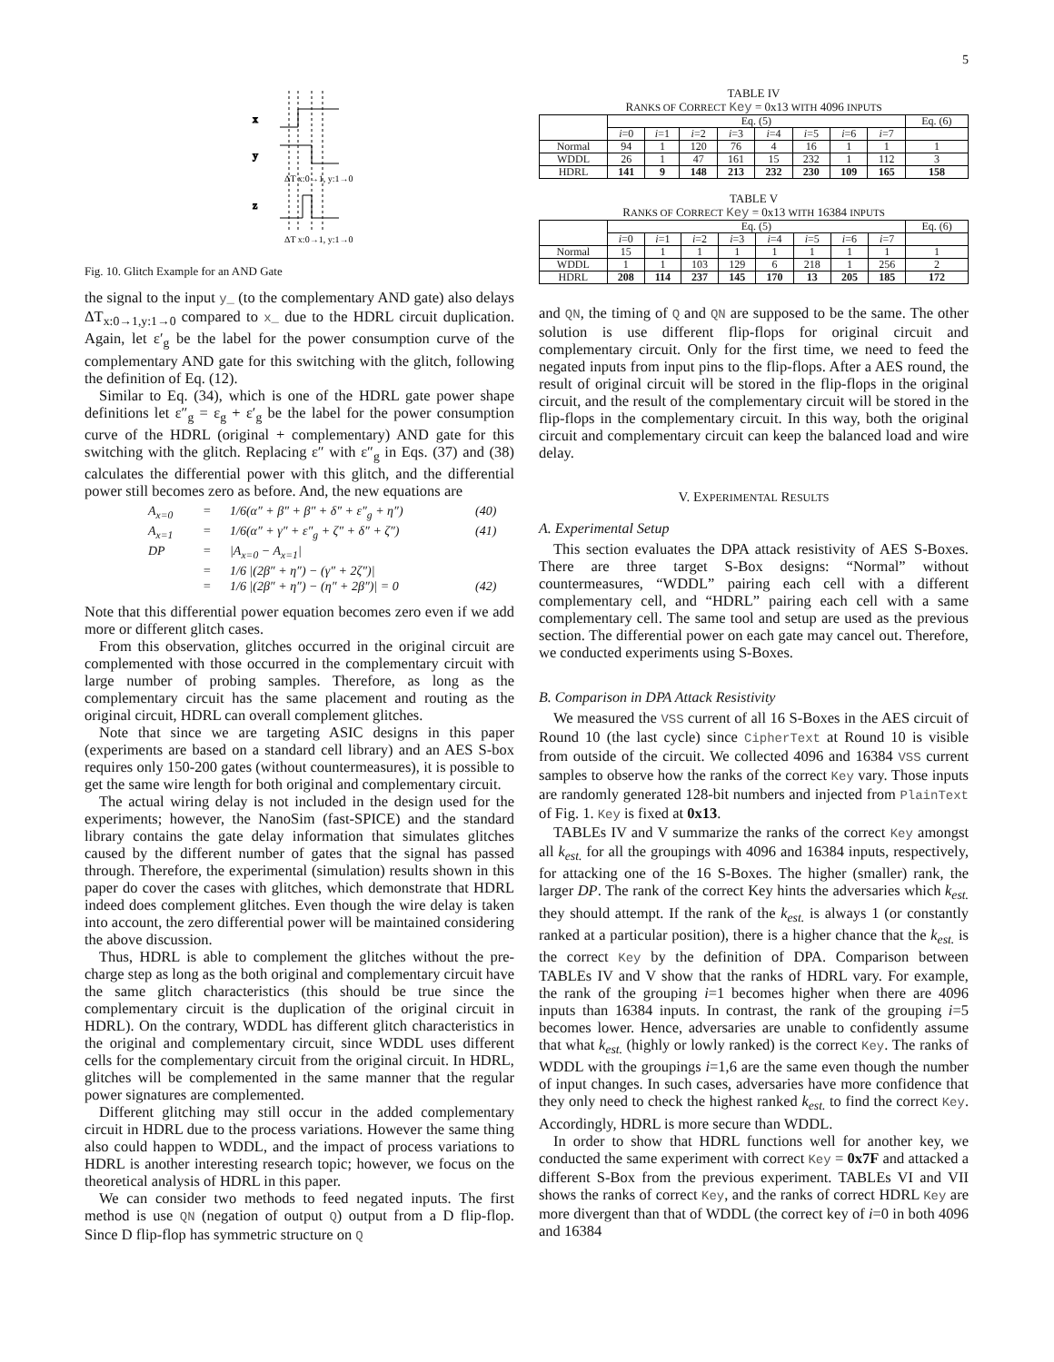5
x
y
z
ΔT x:0→1, y:1→0
ΔT x:0→1, y:1→0
Fig. 10. Glitch Example for an AND Gate
the signal to the input y_ (to the complementary AND gate) also delays ΔT<sub>x:0→1,y:1→0</sub> compared to x_ due to the HDRL circuit duplication. Again, let ε′<sub>g</sub> be the label for the power consumption curve of the complementary AND gate for this switching with the glitch, following the definition of Eq. (12).
Similar to Eq. (34), which is one of the HDRL gate power shape definitions let ε″<sub>g</sub> = ε<sub>g</sub> + ε′<sub>g</sub> be the label for the power consumption curve of the HDRL (original + complementary) AND gate for this switching with the glitch. Replacing ε″ with ε″<sub>g</sub> in Eqs. (37) and (38) calculates the differential power with this glitch, and the differential power still becomes zero as before. And, the new equations are
A<sub>x=0</sub> = 1/6(α″ + β″ + β″ + δ″ + ε″<sub>g</sub> + η″) (40)
A<sub>x=1</sub> = 1/6(α″ + γ″ + ε″<sub>g</sub> + ζ″ + δ″ + ζ″) (41)
DP = |A<sub>x=0</sub> − A<sub>x=1</sub>|
= 1/6 |(2β″ + η″) − (γ″ + 2ζ″)|
= 1/6 |(2β″ + η″) − (η″ + 2β″)| = 0 (42)
Note that this differential power equation becomes zero even if we add more or different glitch cases.
From this observation, glitches occurred in the original circuit are complemented with those occurred in the complementary circuit with large number of probing samples. Therefore, as long as the complementary circuit has the same placement and routing as the original circuit, HDRL can overall complement glitches.
Note that since we are targeting ASIC designs in this paper (experiments are based on a standard cell library) and an AES S-box requires only 150-200 gates (without countermeasures), it is possible to get the same wire length for both original and complementary circuit.
The actual wiring delay is not included in the design used for the experiments; however, the NanoSim (fast-SPICE) and the standard library contains the gate delay information that simulates glitches caused by the different number of gates that the signal has passed through. Therefore, the experimental (simulation) results shown in this paper do cover the cases with glitches, which demonstrate that HDRL indeed does complement glitches. Even though the wire delay is taken into account, the zero differential power will be maintained considering the above discussion.
Thus, HDRL is able to complement the glitches without the pre-charge step as long as the both original and complementary circuit have the same glitch characteristics (this should be true since the complementary circuit is the duplication of the original circuit in HDRL). On the contrary, WDDL has different glitch characteristics in the original and complementary circuit, since WDDL uses different cells for the complementary circuit from the original circuit. In HDRL, glitches will be complemented in the same manner that the regular power signatures are complemented.
Different glitching may still occur in the added complementary circuit in HDRL due to the process variations. However the same thing also could happen to WDDL, and the impact of process variations to HDRL is another interesting research topic; however, we focus on the theoretical analysis of HDRL in this paper.
We can consider two methods to feed negated inputs. The first method is use QN (negation of output Q) output from a D flip-flop. Since D flip-flop has symmetric structure on Q
TABLE IV
RANKS OF CORRECT Key = 0x13 WITH 4096 INPUTS
| | Eq. (5) | | | | | | | | Eq. (6) |
| --- | --- | --- | --- | --- | --- | --- | --- | --- | --- |
| | i =0 | i =1 | i =2 | i =3 | i =4 | i =5 | i =6 | i =7 | |
| Normal | 94 | 1 | 120 | 76 | 4 | 16 | 1 | 1 | 1 |
| WDDL | 26 | 1 | 47 | 161 | 15 | 232 | 1 | 112 | 3 |
| HDRL | 141 | 9 | 148 | 213 | 232 | 230 | 109 | 165 | 158 |
TABLE V
RANKS OF CORRECT Key = 0x13 WITH 16384 INPUTS
| | Eq. (5) | | | | | | | | Eq. (6) |
| --- | --- | --- | --- | --- | --- | --- | --- | --- | --- |
| | i =0 | i =1 | i =2 | i =3 | i =4 | i =5 | i =6 | i =7 | |
| Normal | 15 | 1 | 1 | 1 | 1 | 1 | 1 | 1 | 1 |
| WDDL | 1 | 1 | 103 | 129 | 6 | 218 | 1 | 256 | 2 |
| HDRL | 208 | 114 | 237 | 145 | 170 | 13 | 205 | 185 | 172 |
and QN, the timing of Q and QN are supposed to be the same. The other solution is use different flip-flops for original circuit and complementary circuit. Only for the first time, we need to feed the negated inputs from input pins to the flip-flops. After a AES round, the result of original circuit will be stored in the flip-flops in the original circuit, and the result of the complementary circuit will be stored in the flip-flops in the complementary circuit. In this way, both the original circuit and complementary circuit can keep the balanced load and wire delay.
V. EXPERIMENTAL RESULTS
A. Experimental Setup
This section evaluates the DPA attack resistivity of AES S-Boxes. There are three target S-Box designs: “Normal” without countermeasures, “WDDL” pairing each cell with a different complementary cell, and “HDRL” pairing each cell with a same complementary cell. The same tool and setup are used as the previous section. The differential power on each gate may cancel out. Therefore, we conducted experiments using S-Boxes.
B. Comparison in DPA Attack Resistivity
We measured the VSS current of all 16 S-Boxes in the AES circuit of Round 10 (the last cycle) since CipherText at Round 10 is visible from outside of the circuit. We collected 4096 and 16384 VSS current samples to observe how the ranks of the correct Key vary. Those inputs are randomly generated 128-bit numbers and injected from PlainText of Fig. 1. Key is fixed at 0x13.
TABLEs IV and V summarize the ranks of the correct Key amongst all k<sub>est.</sub> for all the groupings with 4096 and 16384 inputs, respectively, for attacking one of the 16 S-Boxes. The higher (smaller) rank, the larger DP. The rank of the correct Key hints the adversaries which k<sub>est.</sub> they should attempt. If the rank of the k<sub>est.</sub> is always 1 (or constantly ranked at a particular position), there is a higher chance that the k<sub>est.</sub> is the correct Key by the definition of DPA. Comparison between TABLEs IV and V show that the ranks of HDRL vary. For example, the rank of the grouping i=1 becomes higher when there are 4096 inputs than 16384 inputs. In contrast, the rank of the grouping i=5 becomes lower. Hence, adversaries are unable to confidently assume that what k<sub>est.</sub> (highly or lowly ranked) is the correct Key. The ranks of WDDL with the groupings i=1,6 are the same even though the number of input changes. In such cases, adversaries have more confidence that they only need to check the highest ranked k<sub>est.</sub> to find the correct Key. Accordingly, HDRL is more secure than WDDL.
In order to show that HDRL functions well for another key, we conducted the same experiment with correct Key = 0x7F and attacked a different S-Box from the previous experiment. TABLEs VI and VII shows the ranks of correct Key, and the ranks of correct HDRL Key are more divergent than that of WDDL (the correct key of i=0 in both 4096 and 16384